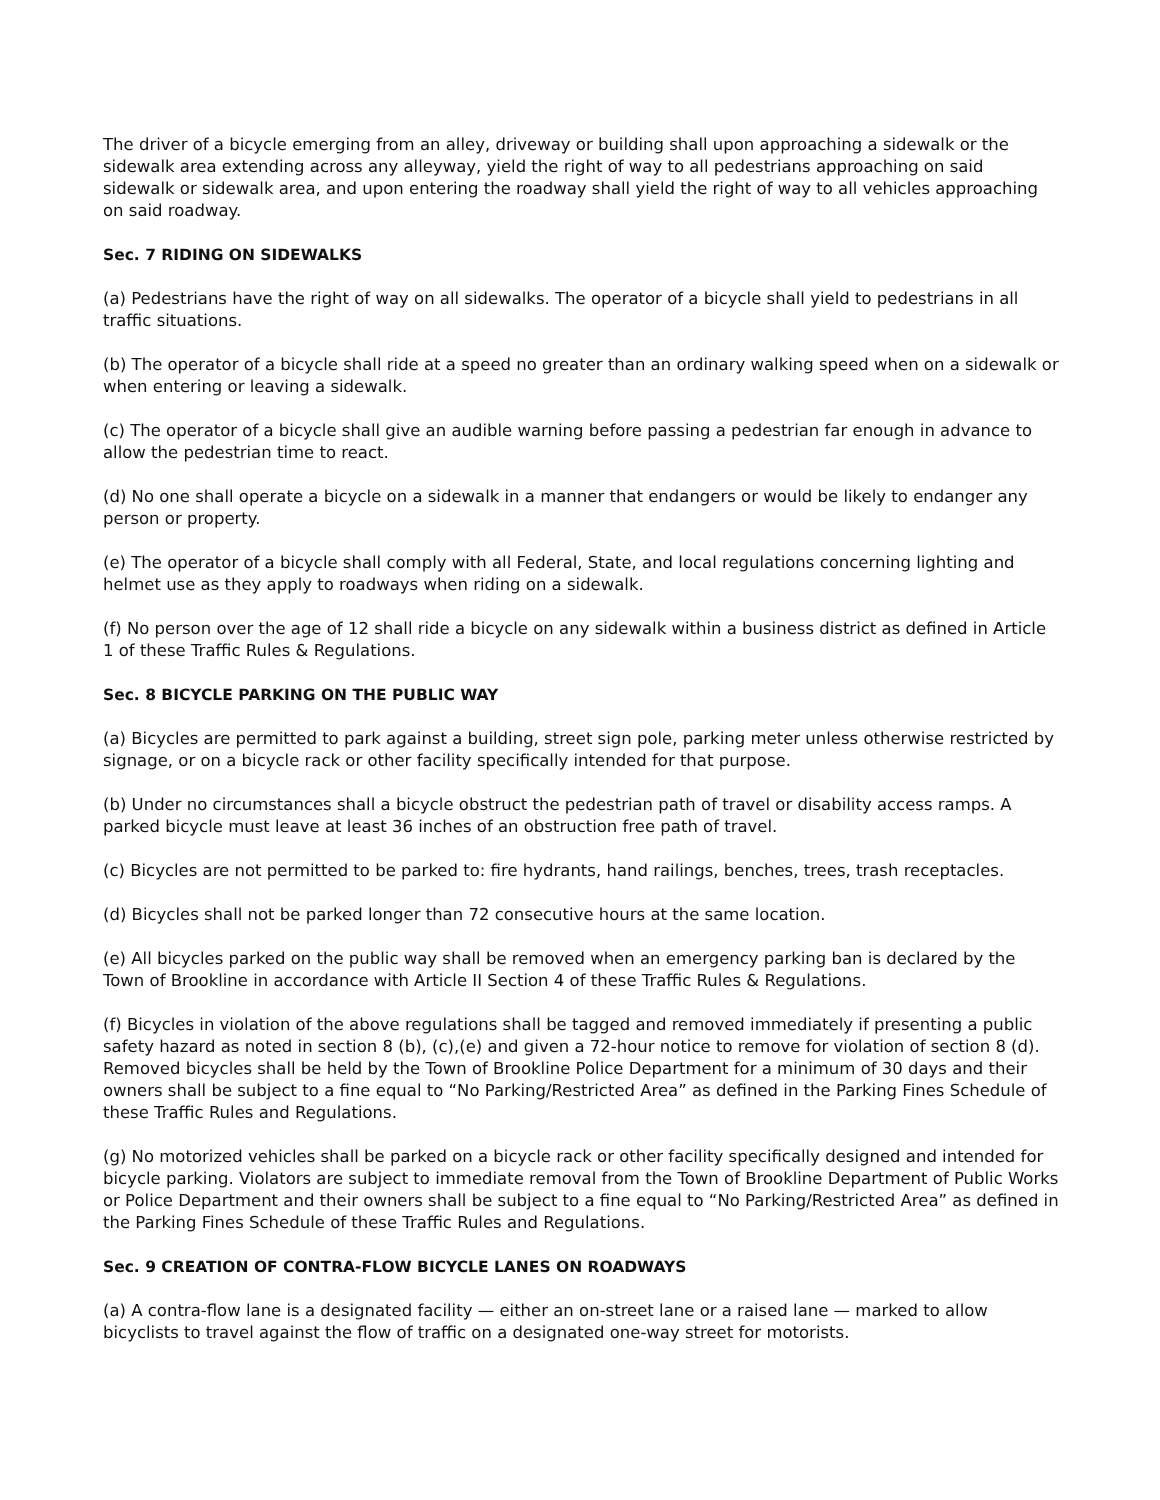The driver of a bicycle emerging from an alley, driveway or building shall upon approaching a sidewalk or the sidewalk area extending across any alleyway, yield the right of way to all pedestrians approaching on said sidewalk or sidewalk area, and upon entering the roadway shall yield the right of way to all vehicles approaching on said roadway.
Sec. 7 RIDING ON SIDEWALKS
(a) Pedestrians have the right of way on all sidewalks. The operator of a bicycle shall yield to pedestrians in all traffic situations.
(b) The operator of a bicycle shall ride at a speed no greater than an ordinary walking speed when on a sidewalk or when entering or leaving a sidewalk.
(c) The operator of a bicycle shall give an audible warning before passing a pedestrian far enough in advance to allow the pedestrian time to react.
(d) No one shall operate a bicycle on a sidewalk in a manner that endangers or would be likely to endanger any person or property.
(e) The operator of a bicycle shall comply with all Federal, State, and local regulations concerning lighting and helmet use as they apply to roadways when riding on a sidewalk.
(f) No person over the age of 12 shall ride a bicycle on any sidewalk within a business district as defined in Article 1 of these Traffic Rules & Regulations.
Sec. 8 BICYCLE PARKING ON THE PUBLIC WAY
(a) Bicycles are permitted to park against a building, street sign pole, parking meter unless otherwise restricted by signage, or on a bicycle rack or other facility specifically intended for that purpose.
(b) Under no circumstances shall a bicycle obstruct the pedestrian path of travel or disability access ramps. A parked bicycle must leave at least 36 inches of an obstruction free path of travel.
(c) Bicycles are not permitted to be parked to: fire hydrants, hand railings, benches, trees, trash receptacles.
(d) Bicycles shall not be parked longer than 72 consecutive hours at the same location.
(e) All bicycles parked on the public way shall be removed when an emergency parking ban is declared by the Town of Brookline in accordance with Article II Section 4 of these Traffic Rules & Regulations.
(f) Bicycles in violation of the above regulations shall be tagged and removed immediately if presenting a public safety hazard as noted in section 8 (b), (c),(e) and given a 72-hour notice to remove for violation of section 8 (d). Removed bicycles shall be held by the Town of Brookline Police Department for a minimum of 30 days and their owners shall be subject to a fine equal to “No Parking/Restricted Area” as defined in the Parking Fines Schedule of these Traffic Rules and Regulations.
(g) No motorized vehicles shall be parked on a bicycle rack or other facility specifically designed and intended for bicycle parking. Violators are subject to immediate removal from the Town of Brookline Department of Public Works or Police Department and their owners shall be subject to a fine equal to “No Parking/Restricted Area” as defined in the Parking Fines Schedule of these Traffic Rules and Regulations.
Sec. 9 CREATION OF CONTRA-FLOW BICYCLE LANES ON ROADWAYS
(a) A contra-flow lane is a designated facility — either an on-street lane or a raised lane — marked to allow bicyclists to travel against the flow of traffic on a designated one-way street for motorists.